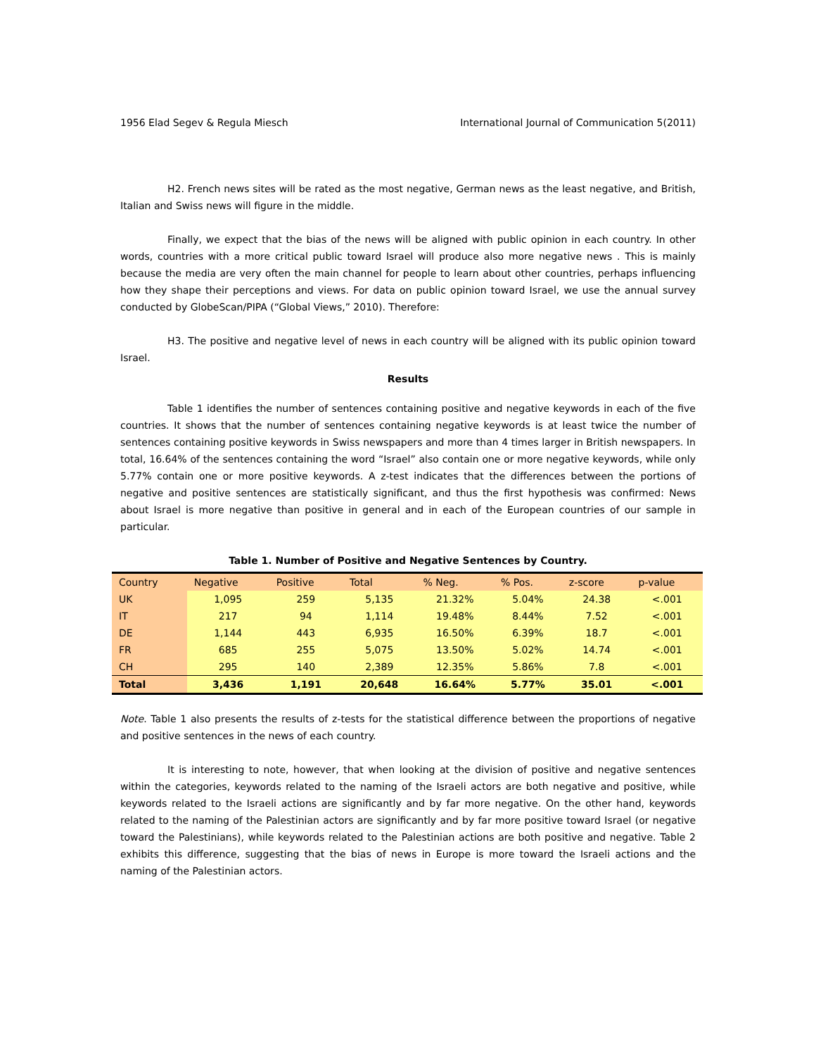1956 Elad Segev & Regula Miesch International Journal of Communication 5(2011)
H2. French news sites will be rated as the most negative, German news as the least negative, and British, Italian and Swiss news will figure in the middle.
Finally, we expect that the bias of the news will be aligned with public opinion in each country. In other words, countries with a more critical public toward Israel will produce also more negative news . This is mainly because the media are very often the main channel for people to learn about other countries, perhaps influencing how they shape their perceptions and views. For data on public opinion toward Israel, we use the annual survey conducted by GlobeScan/PIPA (“Global Views,” 2010). Therefore:
H3. The positive and negative level of news in each country will be aligned with its public opinion toward Israel.
Results
Table 1 identifies the number of sentences containing positive and negative keywords in each of the five countries. It shows that the number of sentences containing negative keywords is at least twice the number of sentences containing positive keywords in Swiss newspapers and more than 4 times larger in British newspapers. In total, 16.64% of the sentences containing the word “Israel” also contain one or more negative keywords, while only 5.77% contain one or more positive keywords. A z-test indicates that the differences between the portions of negative and positive sentences are statistically significant, and thus the first hypothesis was confirmed: News about Israel is more negative than positive in general and in each of the European countries of our sample in particular.
Table 1. Number of Positive and Negative Sentences by Country.
| Country | Negative | Positive | Total | % Neg. | % Pos. | z-score | p-value |
| --- | --- | --- | --- | --- | --- | --- | --- |
| UK | 1,095 | 259 | 5,135 | 21.32% | 5.04% | 24.38 | <.001 |
| IT | 217 | 94 | 1,114 | 19.48% | 8.44% | 7.52 | <.001 |
| DE | 1,144 | 443 | 6,935 | 16.50% | 6.39% | 18.7 | <.001 |
| FR | 685 | 255 | 5,075 | 13.50% | 5.02% | 14.74 | <.001 |
| CH | 295 | 140 | 2,389 | 12.35% | 5.86% | 7.8 | <.001 |
| Total | 3,436 | 1,191 | 20,648 | 16.64% | 5.77% | 35.01 | <.001 |
Note. Table 1 also presents the results of z-tests for the statistical difference between the proportions of negative and positive sentences in the news of each country.
It is interesting to note, however, that when looking at the division of positive and negative sentences within the categories, keywords related to the naming of the Israeli actors are both negative and positive, while keywords related to the Israeli actions are significantly and by far more negative. On the other hand, keywords related to the naming of the Palestinian actors are significantly and by far more positive toward Israel (or negative toward the Palestinians), while keywords related to the Palestinian actions are both positive and negative. Table 2 exhibits this difference, suggesting that the bias of news in Europe is more toward the Israeli actions and the naming of the Palestinian actors.